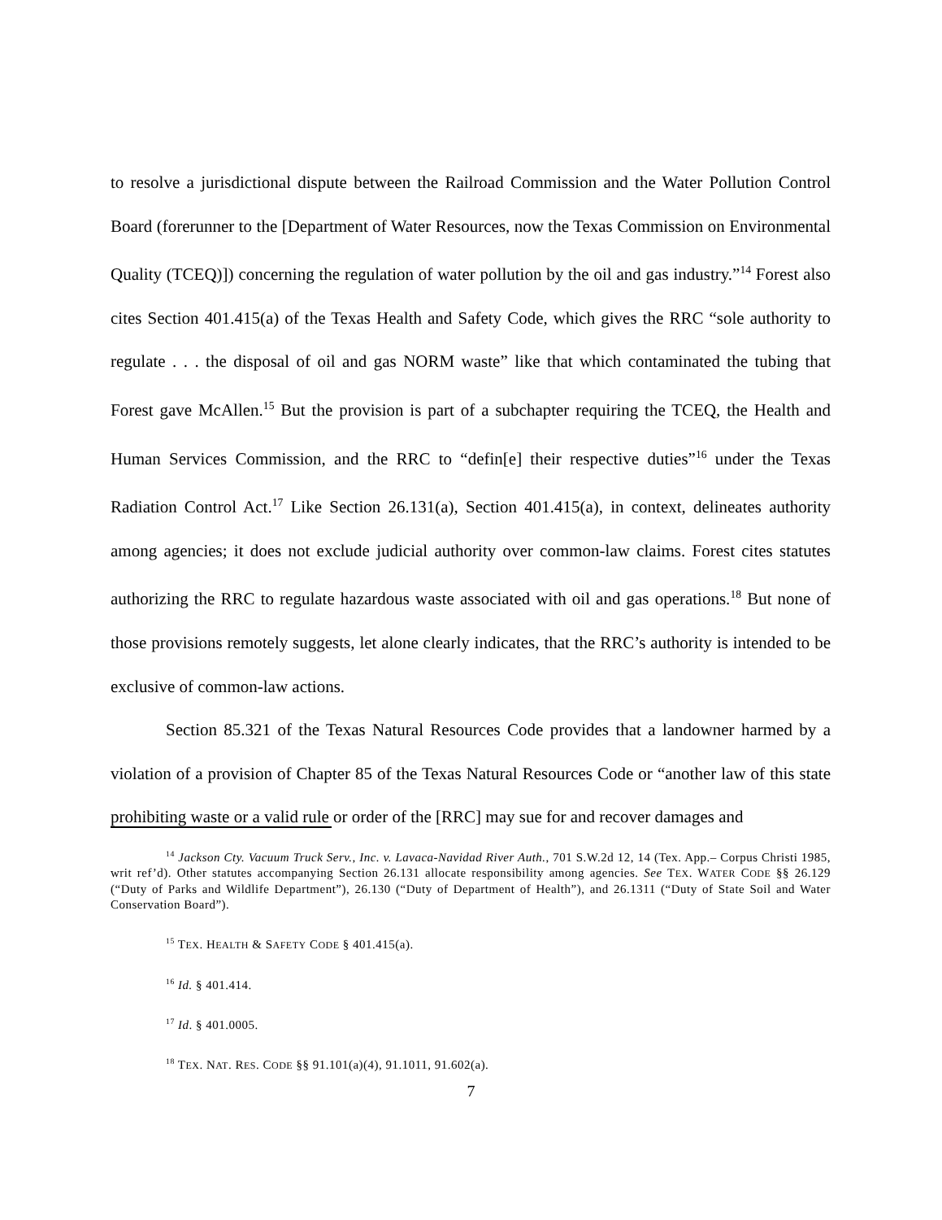to resolve a jurisdictional dispute between the Railroad Commission and the Water Pollution Control Board (forerunner to the [Department of Water Resources, now the Texas Commission on Environmental Quality (TCEQ)]) concerning the regulation of water pollution by the oil and gas industry.”<sup>14</sup> Forest also cites Section 401.415(a) of the Texas Health and Safety Code, which gives the RRC “sole authority to regulate . . . the disposal of oil and gas NORM waste” like that which contaminated the tubing that Forest gave McAllen.<sup>15</sup> But the provision is part of a subchapter requiring the TCEQ, the Health and Human Services Commission, and the RRC to “defin[e] their respective duties”<sup>16</sup> under the Texas Radiation Control Act.<sup>17</sup> Like Section 26.131(a), Section 401.415(a), in context, delineates authority among agencies; it does not exclude judicial authority over common-law claims. Forest cites statutes authorizing the RRC to regulate hazardous waste associated with oil and gas operations.<sup>18</sup> But none of those provisions remotely suggests, let alone clearly indicates, that the RRC’s authority is intended to be exclusive of common-law actions.
Section 85.321 of the Texas Natural Resources Code provides that a landowner harmed by a violation of a provision of Chapter 85 of the Texas Natural Resources Code or “another law of this state prohibiting waste or a valid rule or order of the [RRC] may sue for and recover damages and
<sup>14</sup> Jackson Cty. Vacuum Truck Serv., Inc. v. Lavaca-Navidad River Auth., 701 S.W.2d 12, 14 (Tex. App.– Corpus Christi 1985, writ ref’d). Other statutes accompanying Section 26.131 allocate responsibility among agencies. See TEX. WATER CODE §§ 26.129 (“Duty of Parks and Wildlife Department”), 26.130 (“Duty of Department of Health”), and 26.1311 (“Duty of State Soil and Water Conservation Board”).
<sup>15</sup> TEX. HEALTH & SAFETY CODE § 401.415(a).
<sup>16</sup> Id. § 401.414.
<sup>17</sup> Id. § 401.0005.
<sup>18</sup> TEX. NAT. RES. CODE §§ 91.101(a)(4), 91.1011, 91.602(a).
7